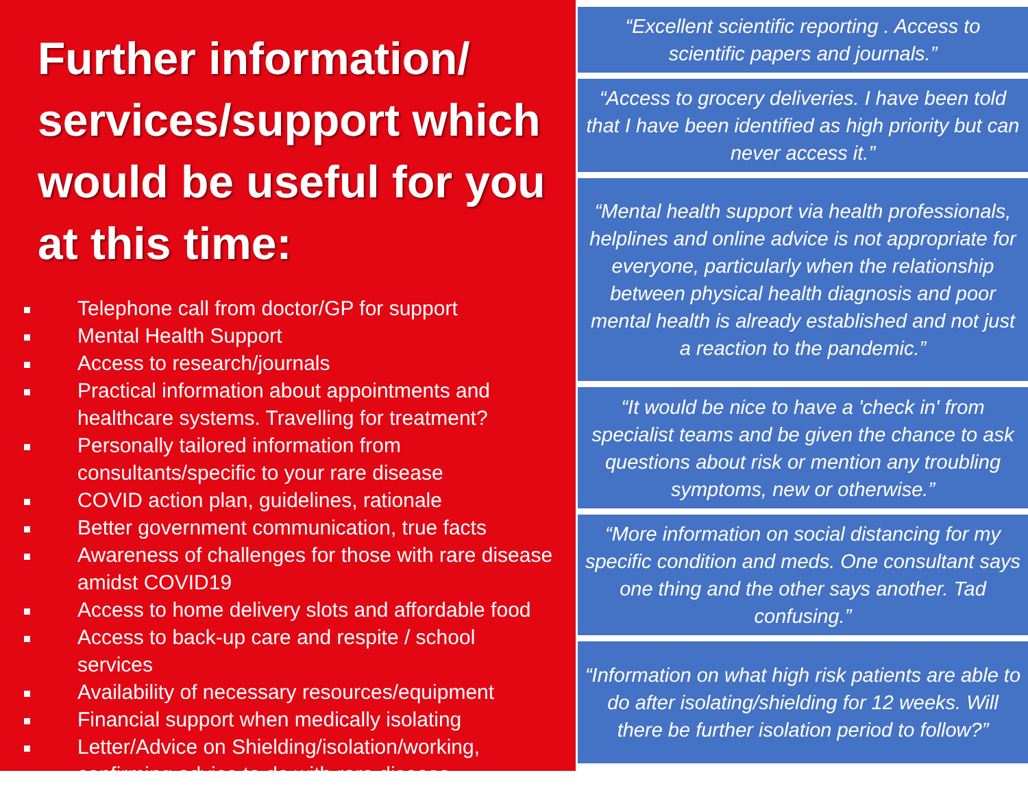Further information/ services/support which would be useful for you at this time:
Telephone call from doctor/GP for support
Mental Health Support
Access to research/journals
Practical information about appointments and healthcare systems. Travelling for treatment?
Personally tailored information from consultants/specific to your rare disease
COVID action plan, guidelines, rationale
Better government communication, true facts
Awareness of challenges for those with rare disease amidst COVID19
Access to home delivery slots and affordable food
Access to back-up care and respite / school services
Availability of necessary resources/equipment
Financial support when medically isolating
Letter/Advice on Shielding/isolation/working, confirming advice to do with rare disease
“Excellent scientific reporting . Access to scientific papers and journals.”
“Access to grocery deliveries. I have been told that I have been identified as high priority but can never access it.”
“Mental health support via health professionals, helplines and online advice is not appropriate for everyone, particularly when the relationship between physical health diagnosis and poor mental health is already established and not just a reaction to the pandemic.”
“It would be nice to have a 'check in' from specialist teams and be given the chance to ask questions about risk or mention any troubling symptoms, new or otherwise.”
“More information on social distancing for my specific condition and meds. One consultant says one thing and the other says another. Tad confusing.”
“Information on what high risk patients are able to do after isolating/shielding for 12 weeks. Will there be further isolation period to follow?”